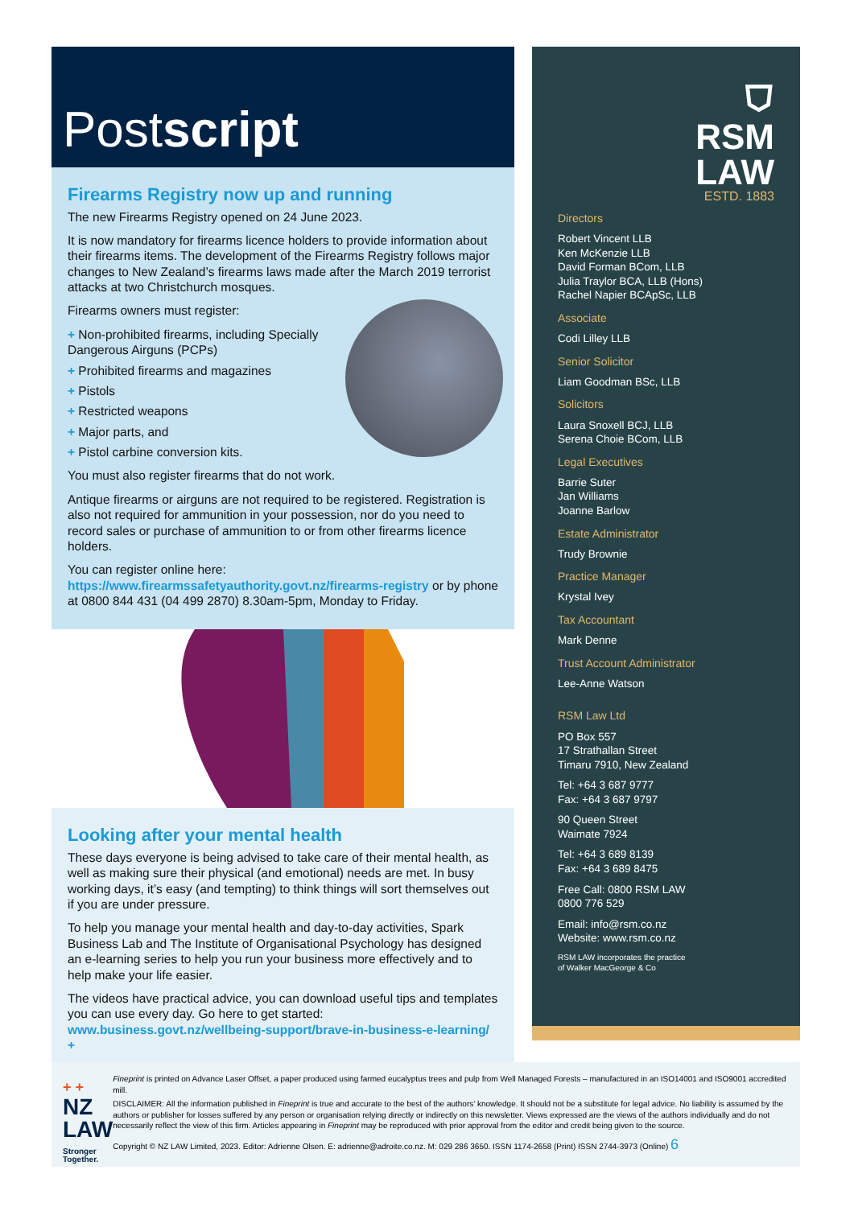Postscript
Firearms Registry now up and running
The new Firearms Registry opened on 24 June 2023.
It is now mandatory for firearms licence holders to provide information about their firearms items. The development of the Firearms Registry follows major changes to New Zealand’s firearms laws made after the March 2019 terrorist attacks at two Christchurch mosques.
Firearms owners must register:
+ Non-prohibited firearms, including Specially Dangerous Airguns (PCPs)
+ Prohibited firearms and magazines
+ Pistols
+ Restricted weapons
+ Major parts, and
+ Pistol carbine conversion kits.
You must also register firearms that do not work.
Antique firearms or airguns are not required to be registered. Registration is also not required for ammunition in your possession, nor do you need to record sales or purchase of ammunition to or from other firearms licence holders.
You can register online here: https://www.firearmssafetyauthority.govt.nz/firearms-registry or by phone at 0800 844 431 (04 499 2870) 8.30am-5pm, Monday to Friday.
Looking after your mental health
These days everyone is being advised to take care of their mental health, as well as making sure their physical (and emotional) needs are met. In busy working days, it’s easy (and tempting) to think things will sort themselves out if you are under pressure.
To help you manage your mental health and day-to-day activities, Spark Business Lab and The Institute of Organisational Psychology has designed an e-learning series to help you run your business more effectively and to help make your life easier.
The videos have practical advice, you can download useful tips and templates you can use every day. Go here to get started: www.business.govt.nz/wellbeing-support/brave-in-business-e-learning/ +
⛉
RSM
LAW
ESTD. 1883
Directors
Robert Vincent LLB
Ken McKenzie LLB
David Forman BCom, LLB
Julia Traylor BCA, LLB (Hons)
Rachel Napier BCApSc, LLB
Associate
Codi Lilley LLB
Senior Solicitor
Liam Goodman BSc, LLB
Solicitors
Laura Snoxell BCJ, LLB
Serena Choie BCom, LLB
Legal Executives
Barrie Suter
Jan Williams
Joanne Barlow
Estate Administrator
Trudy Brownie
Practice Manager
Krystal Ivey
Tax Accountant
Mark Denne
Trust Account Administrator
Lee-Anne Watson
RSM Law Ltd
PO Box 557
17 Strathallan Street
Timaru 7910, New Zealand
Tel: +64 3 687 9777
Fax: +64 3 687 9797
90 Queen Street
Waimate 7924
Tel: +64 3 689 8139
Fax: +64 3 689 8475
Free Call: 0800 RSM LAW
0800 776 529
Email: info@rsm.co.nz
Website: www.rsm.co.nz
RSM LAW incorporates the practice
of Walker MacGeorge & Co
+ +
NZ
LAW
Stronger Together.
Fineprint is printed on Advance Laser Offset, a paper produced using farmed eucalyptus trees and pulp from Well Managed Forests – manufactured in an ISO14001 and ISO9001 accredited mill.
DISCLAIMER: All the information published in Fineprint is true and accurate to the best of the authors’ knowledge. It should not be a substitute for legal advice. No liability is assumed by the authors or publisher for losses suffered by any person or organisation relying directly or indirectly on this newsletter. Views expressed are the views of the authors individually and do not necessarily reflect the view of this firm. Articles appearing in Fineprint may be reproduced with prior approval from the editor and credit being given to the source.
Copyright © NZ LAW Limited, 2023. Editor: Adrienne Olsen. E: adrienne@adroite.co.nz. M: 029 286 3650. ISSN 1174-2658 (Print) ISSN 2744-3973 (Online) 6